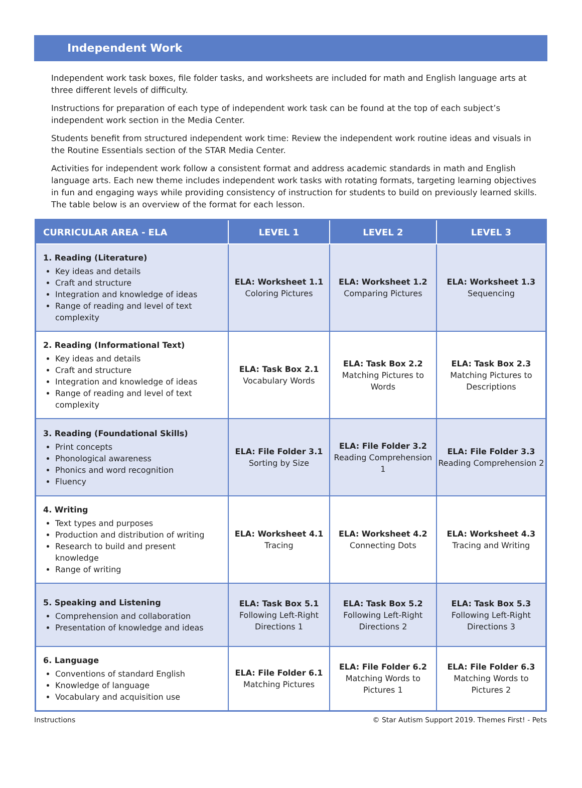Independent Work
Independent work task boxes, file folder tasks, and worksheets are included for math and English language arts at three different levels of difficulty.
Instructions for preparation of each type of independent work task can be found at the top of each subject’s independent work section in the Media Center.
Students benefit from structured independent work time: Review the independent work routine ideas and visuals in the Routine Essentials section of the STAR Media Center.
Activities for independent work follow a consistent format and address academic standards in math and English language arts. Each new theme includes independent work tasks with rotating formats, targeting learning objectives in fun and engaging ways while providing consistency of instruction for students to build on previously learned skills. The table below is an overview of the format for each lesson.
| CURRICULAR AREA - ELA | LEVEL 1 | LEVEL 2 | LEVEL 3 |
| --- | --- | --- | --- |
| 1. Reading (Literature) Key ideas and details Craft and structure Integration and knowledge of ideas Range of reading and level of text complexity | ELA: Worksheet 1.1 Coloring Pictures | ELA: Worksheet 1.2 Comparing Pictures | ELA: Worksheet 1.3 Sequencing |
| 2. Reading (Informational Text) Key ideas and details Craft and structure Integration and knowledge of ideas Range of reading and level of text complexity | ELA: Task Box 2.1 Vocabulary Words | ELA: Task Box 2.2 Matching Pictures to Words | ELA: Task Box 2.3 Matching Pictures to Descriptions |
| 3. Reading (Foundational Skills) Print concepts Phonological awareness Phonics and word recognition Fluency | ELA: File Folder 3.1 Sorting by Size | ELA: File Folder 3.2 Reading Comprehension 1 | ELA: File Folder 3.3 Reading Comprehension 2 |
| 4. Writing Text types and purposes Production and distribution of writing Research to build and present knowledge Range of writing | ELA: Worksheet 4.1 Tracing | ELA: Worksheet 4.2 Connecting Dots | ELA: Worksheet 4.3 Tracing and Writing |
| 5. Speaking and Listening Comprehension and collaboration Presentation of knowledge and ideas | ELA: Task Box 5.1 Following Left-Right Directions 1 | ELA: Task Box 5.2 Following Left-Right Directions 2 | ELA: Task Box 5.3 Following Left-Right Directions 3 |
| 6. Language Conventions of standard English Knowledge of language Vocabulary and acquisition use | ELA: File Folder 6.1 Matching Pictures | ELA: File Folder 6.2 Matching Words to Pictures 1 | ELA: File Folder 6.3 Matching Words to Pictures 2 |
Instructions © Star Autism Support 2019. Themes First! - Pets